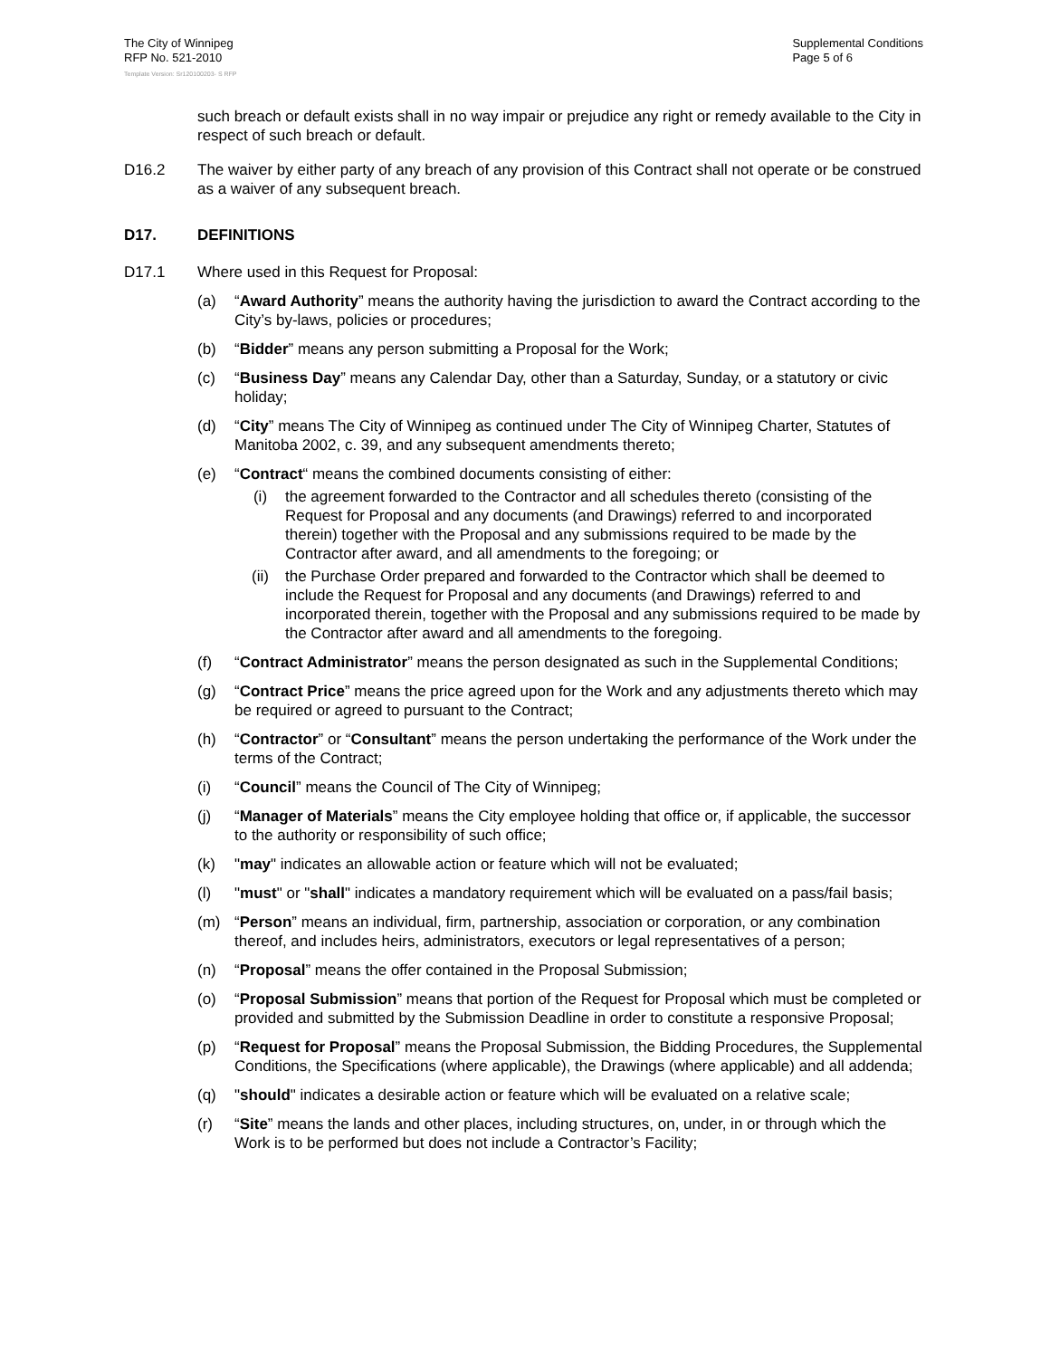The City of Winnipeg
RFP No. 521-2010
Template Version: Sr120100203- S RFP
Supplemental Conditions
Page 5 of 6
such breach or default exists shall in no way impair or prejudice any right or remedy available to the City in respect of such breach or default.
D16.2 The waiver by either party of any breach of any provision of this Contract shall not operate or be construed as a waiver of any subsequent breach.
D17. DEFINITIONS
D17.1 Where used in this Request for Proposal:
(a) “Award Authority” means the authority having the jurisdiction to award the Contract according to the City’s by-laws, policies or procedures;
(b) “Bidder” means any person submitting a Proposal for the Work;
(c) “Business Day” means any Calendar Day, other than a Saturday, Sunday, or a statutory or civic holiday;
(d) “City” means The City of Winnipeg as continued under The City of Winnipeg Charter, Statutes of Manitoba 2002, c. 39, and any subsequent amendments thereto;
(e) “Contract“ means the combined documents consisting of either:
(i) the agreement forwarded to the Contractor and all schedules thereto (consisting of the Request for Proposal and any documents (and Drawings) referred to and incorporated therein) together with the Proposal and any submissions required to be made by the Contractor after award, and all amendments to the foregoing; or
(ii) the Purchase Order prepared and forwarded to the Contractor which shall be deemed to include the Request for Proposal and any documents (and Drawings) referred to and incorporated therein, together with the Proposal and any submissions required to be made by the Contractor after award and all amendments to the foregoing.
(f) “Contract Administrator” means the person designated as such in the Supplemental Conditions;
(g) “Contract Price” means the price agreed upon for the Work and any adjustments thereto which may be required or agreed to pursuant to the Contract;
(h) “Contractor” or “Consultant” means the person undertaking the performance of the Work under the terms of the Contract;
(i) “Council” means the Council of The City of Winnipeg;
(j) “Manager of Materials” means the City employee holding that office or, if applicable, the successor to the authority or responsibility of such office;
(k) "may" indicates an allowable action or feature which will not be evaluated;
(l) "must" or "shall" indicates a mandatory requirement which will be evaluated on a pass/fail basis;
(m) “Person” means an individual, firm, partnership, association or corporation, or any combination thereof, and includes heirs, administrators, executors or legal representatives of a person;
(n) “Proposal” means the offer contained in the Proposal Submission;
(o) “Proposal Submission” means that portion of the Request for Proposal which must be completed or provided and submitted by the Submission Deadline in order to constitute a responsive Proposal;
(p) “Request for Proposal” means the Proposal Submission, the Bidding Procedures, the Supplemental Conditions, the Specifications (where applicable), the Drawings (where applicable) and all addenda;
(q) "should" indicates a desirable action or feature which will be evaluated on a relative scale;
(r) “Site” means the lands and other places, including structures, on, under, in or through which the Work is to be performed but does not include a Contractor’s Facility;